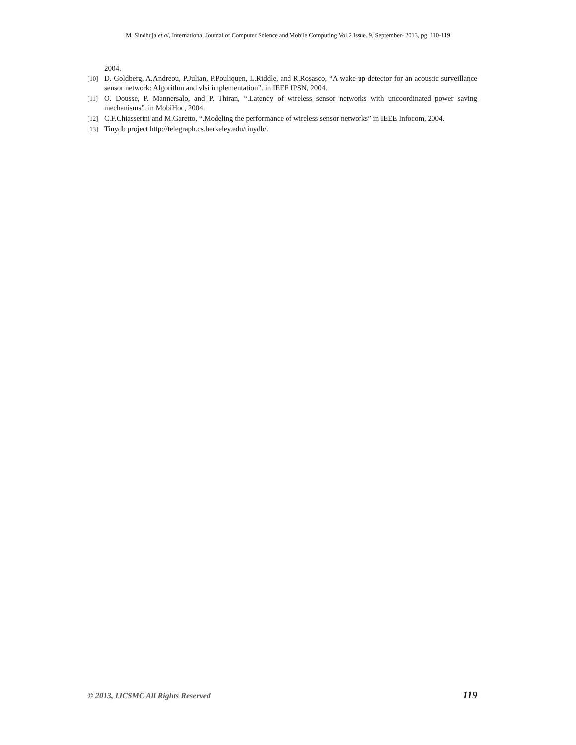M. Sindhuja et al, International Journal of Computer Science and Mobile Computing Vol.2 Issue. 9, September- 2013, pg. 110-119
2004.
[10] D. Goldberg, A.Andreou, P.Julian, P.Pouliquen, L.Riddle, and R.Rosasco, “A wake-up detector for an acoustic surveillance sensor network: Algorithm and vlsi implementation”. in IEEE IPSN, 2004.
[11] O. Dousse, P. Mannersalo, and P. Thiran, “.Latency of wireless sensor networks with uncoordinated power saving mechanisms”. in MobiHoc, 2004.
[12] C.F.Chiasserini and M.Garetto, “.Modeling the performance of wireless sensor networks” in IEEE Infocom, 2004.
[13] Tinydb project http://telegraph.cs.berkeley.edu/tinydb/.
© 2013, IJCSMC All Rights Reserved 119